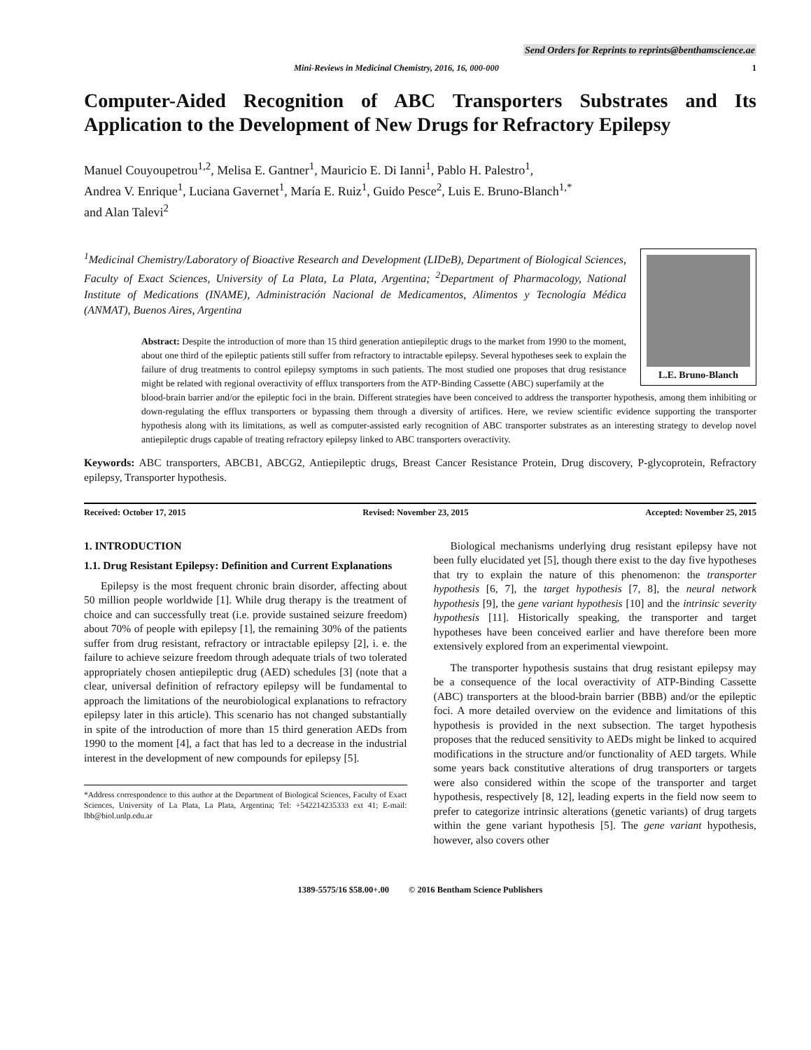Send Orders for Reprints to reprints@benthamscience.ae
Mini-Reviews in Medicinal Chemistry, 2016, 16, 000-000 1
Computer-Aided Recognition of ABC Transporters Substrates and Its Application to the Development of New Drugs for Refractory Epilepsy
Manuel Couyoupetrou<sup>1,2</sup>, Melisa E. Gantner<sup>1</sup>, Mauricio E. Di Ianni<sup>1</sup>, Pablo H. Palestro<sup>1</sup>,
Andrea V. Enrique<sup>1</sup>, Luciana Gavernet<sup>1</sup>, María E. Ruiz<sup>1</sup>, Guido Pesce<sup>2</sup>, Luis E. Bruno-Blanch<sup>1,*</sup>
and Alan Talevi<sup>2</sup>
<sup>1</sup> Medicinal Chemistry/Laboratory of Bioactive Research and Development (LIDeB), Department of Biological Sciences, Faculty of Exact Sciences, University of La Plata, La Plata, Argentina; <sup>2</sup>Department of Pharmacology, National Institute of Medications (INAME), Administración Nacional de Medicamentos, Alimentos y Tecnología Médica (ANMAT), Buenos Aires, Argentina
Abstract: Despite the introduction of more than 15 third generation antiepileptic drugs to the market from 1990 to the moment, about one third of the epileptic patients still suffer from refractory to intractable epilepsy. Several hypotheses seek to explain the failure of drug treatments to control epilepsy symptoms in such patients. The most studied one proposes that drug resistance might be related with regional overactivity of efflux transporters from the ATP-Binding Cassette (ABC) superfamily at the
L.E. Bruno-Blanch
blood-brain barrier and/or the epileptic foci in the brain. Different strategies have been conceived to address the transporter hypothesis, among them inhibiting or down-regulating the efflux transporters or bypassing them through a diversity of artifices. Here, we review scientific evidence supporting the transporter hypothesis along with its limitations, as well as computer-assisted early recognition of ABC transporter substrates as an interesting strategy to develop novel antiepileptic drugs capable of treating refractory epilepsy linked to ABC transporters overactivity.
Keywords: ABC transporters, ABCB1, ABCG2, Antiepileptic drugs, Breast Cancer Resistance Protein, Drug discovery, P-glycoprotein, Refractory epilepsy, Transporter hypothesis.
Received: October 17, 2015 Revised: November 23, 2015 Accepted: November 25, 2015
1. INTRODUCTION
1.1. Drug Resistant Epilepsy: Definition and Current Explanations
Epilepsy is the most frequent chronic brain disorder, affecting about 50 million people worldwide [1]. While drug therapy is the treatment of choice and can successfully treat (i.e. provide sustained seizure freedom) about 70% of people with epilepsy [1], the remaining 30% of the patients suffer from drug resistant, refractory or intractable epilepsy [2], i. e. the failure to achieve seizure freedom through adequate trials of two tolerated appropriately chosen antiepileptic drug (AED) schedules [3] (note that a clear, universal definition of refractory epilepsy will be fundamental to approach the limitations of the neurobiological explanations to refractory epilepsy later in this article). This scenario has not changed substantially in spite of the introduction of more than 15 third generation AEDs from 1990 to the moment [4], a fact that has led to a decrease in the industrial interest in the development of new compounds for epilepsy [5].
*Address correspondence to this author at the Department of Biological Sciences, Faculty of Exact Sciences, University of La Plata, La Plata, Argentina; Tel: +542214235333 ext 41; E-mail: lbb@biol.unlp.edu.ar
Biological mechanisms underlying drug resistant epilepsy have not been fully elucidated yet [5], though there exist to the day five hypotheses that try to explain the nature of this phenomenon: the transporter hypothesis [6, 7], the target hypothesis [7, 8], the neural network hypothesis [9], the gene variant hypothesis [10] and the intrinsic severity hypothesis [11]. Historically speaking, the transporter and target hypotheses have been conceived earlier and have therefore been more extensively explored from an experimental viewpoint.
The transporter hypothesis sustains that drug resistant epilepsy may be a consequence of the local overactivity of ATP-Binding Cassette (ABC) transporters at the blood-brain barrier (BBB) and/or the epileptic foci. A more detailed overview on the evidence and limitations of this hypothesis is provided in the next subsection. The target hypothesis proposes that the reduced sensitivity to AEDs might be linked to acquired modifications in the structure and/or functionality of AED targets. While some years back constitutive alterations of drug transporters or targets were also considered within the scope of the transporter and target hypothesis, respectively [8, 12], leading experts in the field now seem to prefer to categorize intrinsic alterations (genetic variants) of drug targets within the gene variant hypothesis [5]. The gene variant hypothesis, however, also covers other
1389-5575/16 $58.00+.00 © 2016 Bentham Science Publishers